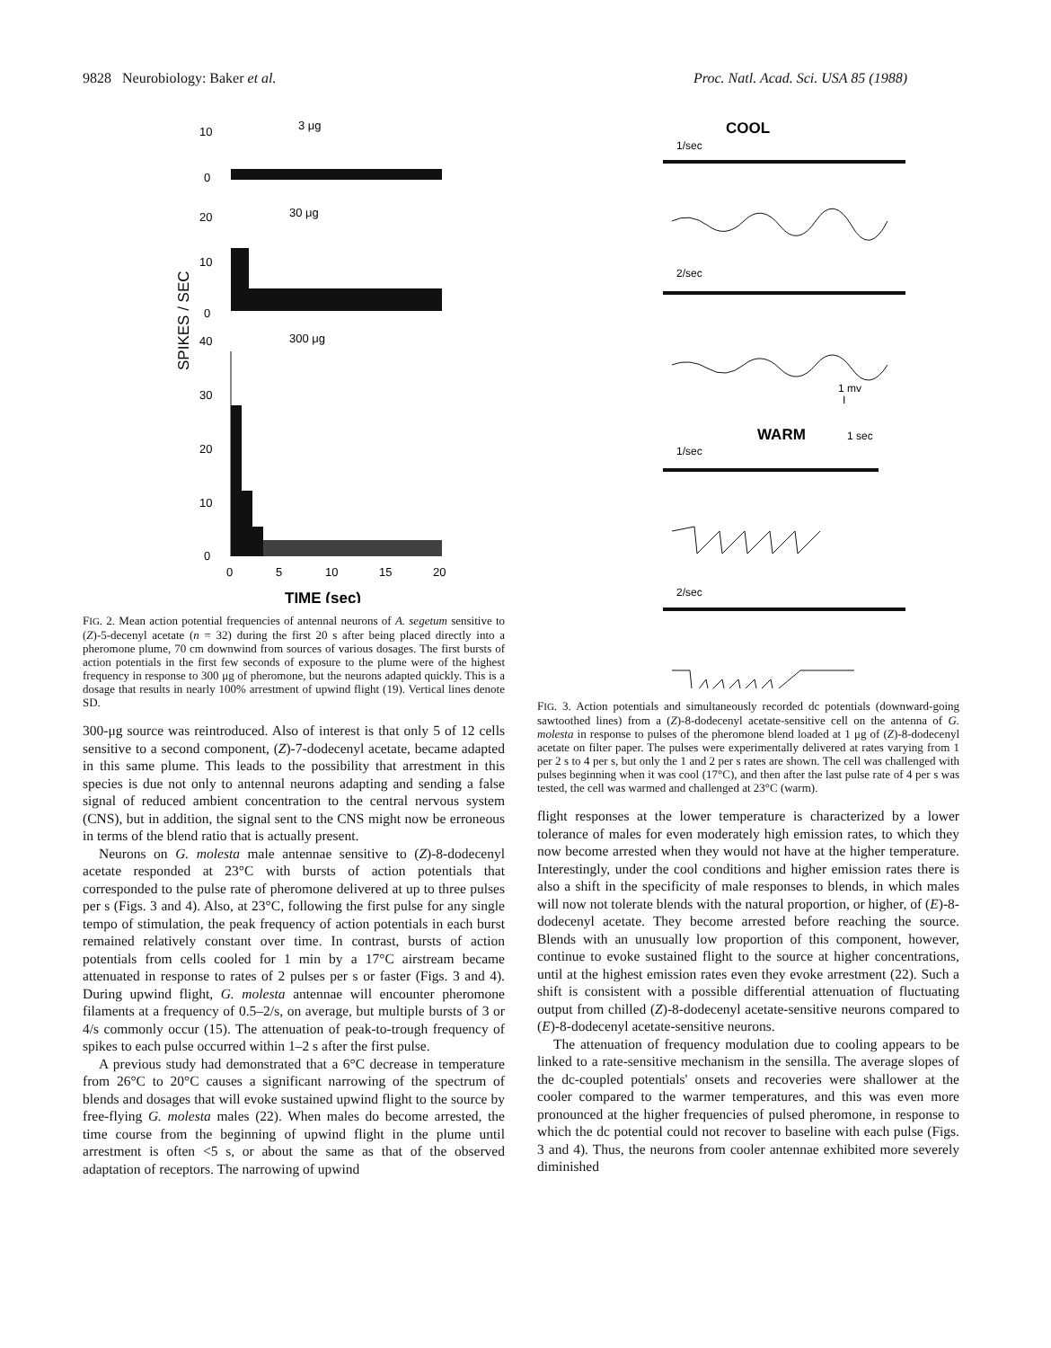9828 Neurobiology: Baker et al. Proc. Natl. Acad. Sci. USA 85 (1988)
SPIKES / SEC
10
3 μg
0
20
30 μg
10
0
40
300 μg
30
20
10
0
0
5
10
15
20
TIME (sec)
FIG. 2. Mean action potential frequencies of antennal neurons of A. segetum sensitive to (Z)-5-decenyl acetate (n = 32) during the first 20 s after being placed directly into a pheromone plume, 70 cm downwind from sources of various dosages. The first bursts of action potentials in the first few seconds of exposure to the plume were of the highest frequency in response to 300 μg of pheromone, but the neurons adapted quickly. This is a dosage that results in nearly 100% arrestment of upwind flight (19). Vertical lines denote SD.
300-μg source was reintroduced. Also of interest is that only 5 of 12 cells sensitive to a second component, (Z)-7-dodecenyl acetate, became adapted in this same plume. This leads to the possibility that arrestment in this species is due not only to antennal neurons adapting and sending a false signal of reduced ambient concentration to the central nervous system (CNS), but in addition, the signal sent to the CNS might now be erroneous in terms of the blend ratio that is actually present.
Neurons on G. molesta male antennae sensitive to (Z)-8-dodecenyl acetate responded at 23°C with bursts of action potentials that corresponded to the pulse rate of pheromone delivered at up to three pulses per s (Figs. 3 and 4). Also, at 23°C, following the first pulse for any single tempo of stimulation, the peak frequency of action potentials in each burst remained relatively constant over time. In contrast, bursts of action potentials from cells cooled for 1 min by a 17°C airstream became attenuated in response to rates of 2 pulses per s or faster (Figs. 3 and 4). During upwind flight, G. molesta antennae will encounter pheromone filaments at a frequency of 0.5–2/s, on average, but multiple bursts of 3 or 4/s commonly occur (15). The attenuation of peak-to-trough frequency of spikes to each pulse occurred within 1–2 s after the first pulse.
A previous study had demonstrated that a 6°C decrease in temperature from 26°C to 20°C causes a significant narrowing of the spectrum of blends and dosages that will evoke sustained upwind flight to the source by free-flying G. molesta males (22). When males do become arrested, the time course from the beginning of upwind flight in the plume until arrestment is often <5 s, or about the same as that of the observed adaptation of receptors. The narrowing of upwind
COOL
1/sec
2/sec
1 mv
I
1 sec
WARM
1/sec
2/sec
FIG. 3. Action potentials and simultaneously recorded dc potentials (downward-going sawtoothed lines) from a (Z)-8-dodecenyl acetate-sensitive cell on the antenna of G. molesta in response to pulses of the pheromone blend loaded at 1 μg of (Z)-8-dodecenyl acetate on filter paper. The pulses were experimentally delivered at rates varying from 1 per 2 s to 4 per s, but only the 1 and 2 per s rates are shown. The cell was challenged with pulses beginning when it was cool (17°C), and then after the last pulse rate of 4 per s was tested, the cell was warmed and challenged at 23°C (warm).
flight responses at the lower temperature is characterized by a lower tolerance of males for even moderately high emission rates, to which they now become arrested when they would not have at the higher temperature. Interestingly, under the cool conditions and higher emission rates there is also a shift in the specificity of male responses to blends, in which males will now not tolerate blends with the natural proportion, or higher, of (E)-8-dodecenyl acetate. They become arrested before reaching the source. Blends with an unusually low proportion of this component, however, continue to evoke sustained flight to the source at higher concentrations, until at the highest emission rates even they evoke arrestment (22). Such a shift is consistent with a possible differential attenuation of fluctuating output from chilled (Z)-8-dodecenyl acetate-sensitive neurons compared to (E)-8-dodecenyl acetate-sensitive neurons.
The attenuation of frequency modulation due to cooling appears to be linked to a rate-sensitive mechanism in the sensilla. The average slopes of the dc-coupled potentials' onsets and recoveries were shallower at the cooler compared to the warmer temperatures, and this was even more pronounced at the higher frequencies of pulsed pheromone, in response to which the dc potential could not recover to baseline with each pulse (Figs. 3 and 4). Thus, the neurons from cooler antennae exhibited more severely diminished